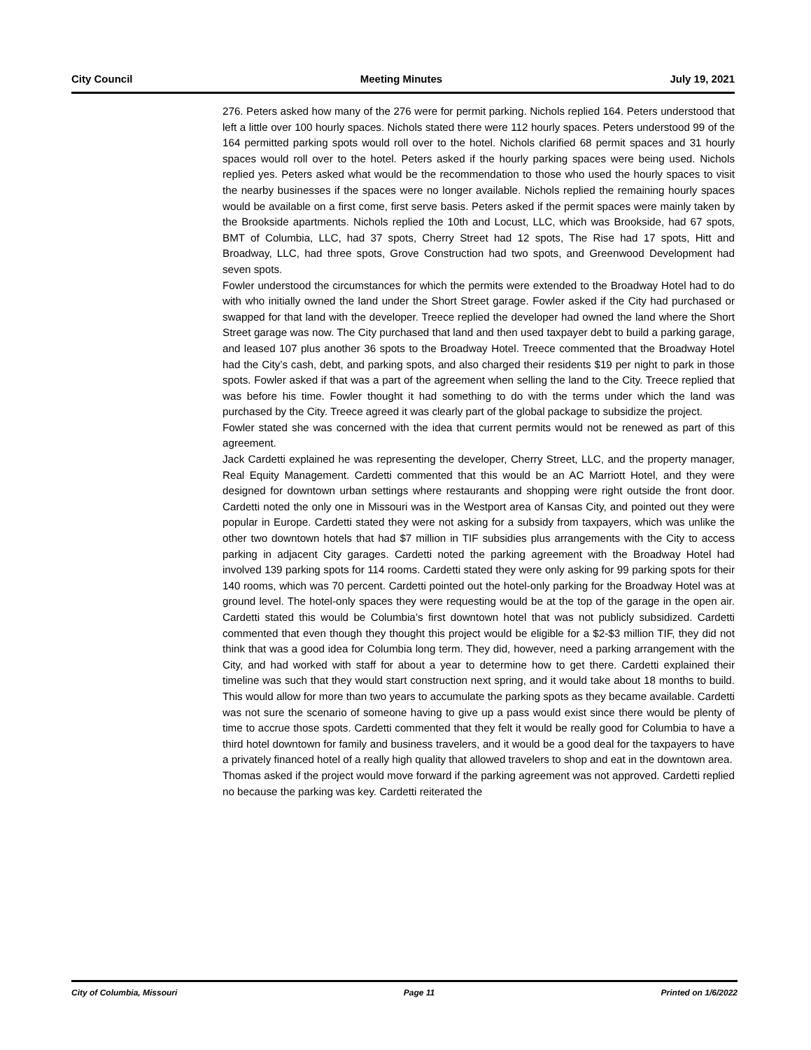City Council Meeting Minutes July 19, 2021
276. Peters asked how many of the 276 were for permit parking. Nichols replied 164. Peters understood that left a little over 100 hourly spaces. Nichols stated there were 112 hourly spaces. Peters understood 99 of the 164 permitted parking spots would roll over to the hotel. Nichols clarified 68 permit spaces and 31 hourly spaces would roll over to the hotel. Peters asked if the hourly parking spaces were being used. Nichols replied yes. Peters asked what would be the recommendation to those who used the hourly spaces to visit the nearby businesses if the spaces were no longer available. Nichols replied the remaining hourly spaces would be available on a first come, first serve basis. Peters asked if the permit spaces were mainly taken by the Brookside apartments. Nichols replied the 10th and Locust, LLC, which was Brookside, had 67 spots, BMT of Columbia, LLC, had 37 spots, Cherry Street had 12 spots, The Rise had 17 spots, Hitt and Broadway, LLC, had three spots, Grove Construction had two spots, and Greenwood Development had seven spots.
Fowler understood the circumstances for which the permits were extended to the Broadway Hotel had to do with who initially owned the land under the Short Street garage. Fowler asked if the City had purchased or swapped for that land with the developer. Treece replied the developer had owned the land where the Short Street garage was now. The City purchased that land and then used taxpayer debt to build a parking garage, and leased 107 plus another 36 spots to the Broadway Hotel. Treece commented that the Broadway Hotel had the City’s cash, debt, and parking spots, and also charged their residents $19 per night to park in those spots. Fowler asked if that was a part of the agreement when selling the land to the City. Treece replied that was before his time. Fowler thought it had something to do with the terms under which the land was purchased by the City. Treece agreed it was clearly part of the global package to subsidize the project.
Fowler stated she was concerned with the idea that current permits would not be renewed as part of this agreement.
Jack Cardetti explained he was representing the developer, Cherry Street, LLC, and the property manager, Real Equity Management. Cardetti commented that this would be an AC Marriott Hotel, and they were designed for downtown urban settings where restaurants and shopping were right outside the front door. Cardetti noted the only one in Missouri was in the Westport area of Kansas City, and pointed out they were popular in Europe. Cardetti stated they were not asking for a subsidy from taxpayers, which was unlike the other two downtown hotels that had $7 million in TIF subsidies plus arrangements with the City to access parking in adjacent City garages. Cardetti noted the parking agreement with the Broadway Hotel had involved 139 parking spots for 114 rooms. Cardetti stated they were only asking for 99 parking spots for their 140 rooms, which was 70 percent. Cardetti pointed out the hotel-only parking for the Broadway Hotel was at ground level. The hotel-only spaces they were requesting would be at the top of the garage in the open air. Cardetti stated this would be Columbia’s first downtown hotel that was not publicly subsidized. Cardetti commented that even though they thought this project would be eligible for a $2-$3 million TIF, they did not think that was a good idea for Columbia long term. They did, however, need a parking arrangement with the City, and had worked with staff for about a year to determine how to get there. Cardetti explained their timeline was such that they would start construction next spring, and it would take about 18 months to build. This would allow for more than two years to accumulate the parking spots as they became available. Cardetti was not sure the scenario of someone having to give up a pass would exist since there would be plenty of time to accrue those spots. Cardetti commented that they felt it would be really good for Columbia to have a third hotel downtown for family and business travelers, and it would be a good deal for the taxpayers to have a privately financed hotel of a really high quality that allowed travelers to shop and eat in the downtown area.
Thomas asked if the project would move forward if the parking agreement was not approved. Cardetti replied no because the parking was key. Cardetti reiterated the
City of Columbia, Missouri Page 11 Printed on 1/6/2022